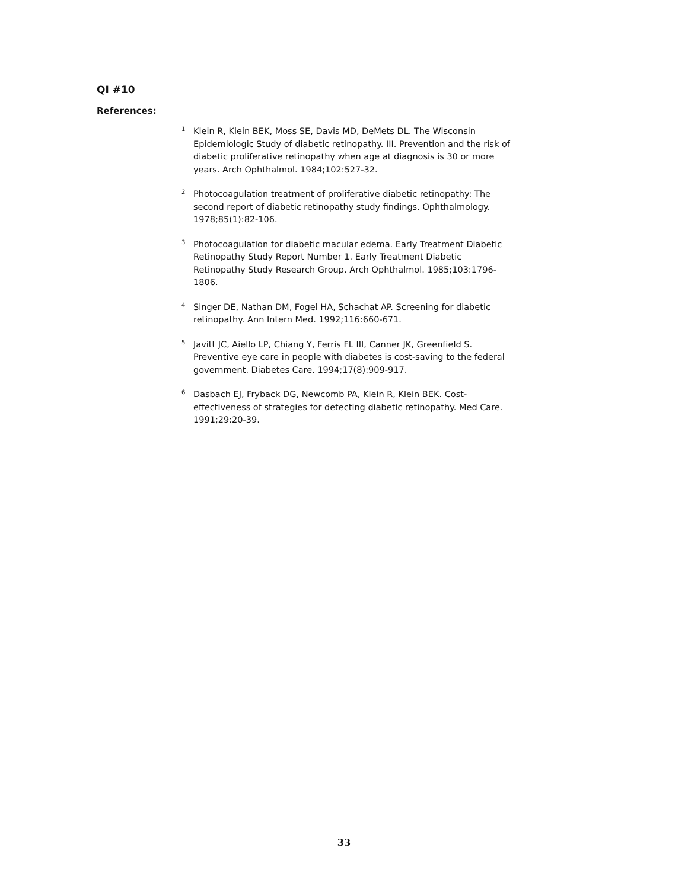QI #10
References:
<sup>1</sup>
Klein R, Klein BEK, Moss SE, Davis MD, DeMets DL. The Wisconsin Epidemiologic Study of diabetic retinopathy. III. Prevention and the risk of diabetic proliferative retinopathy when age at diagnosis is 30 or more years. Arch Ophthalmol. 1984;102:527-32.
<sup>2</sup>
Photocoagulation treatment of proliferative diabetic retinopathy: The second report of diabetic retinopathy study findings. Ophthalmology. 1978;85(1):82-106.
<sup>3</sup>
Photocoagulation for diabetic macular edema. Early Treatment Diabetic Retinopathy Study Report Number 1. Early Treatment Diabetic Retinopathy Study Research Group. Arch Ophthalmol. 1985;103:1796-1806.
<sup>4</sup>
Singer DE, Nathan DM, Fogel HA, Schachat AP. Screening for diabetic retinopathy. Ann Intern Med. 1992;116:660-671.
<sup>5</sup>
Javitt JC, Aiello LP, Chiang Y, Ferris FL III, Canner JK, Greenfield S. Preventive eye care in people with diabetes is cost-saving to the federal government. Diabetes Care. 1994;17(8):909-917.
<sup>6</sup>
Dasbach EJ, Fryback DG, Newcomb PA, Klein R, Klein BEK. Cost-effectiveness of strategies for detecting diabetic retinopathy. Med Care. 1991;29:20-39.
33